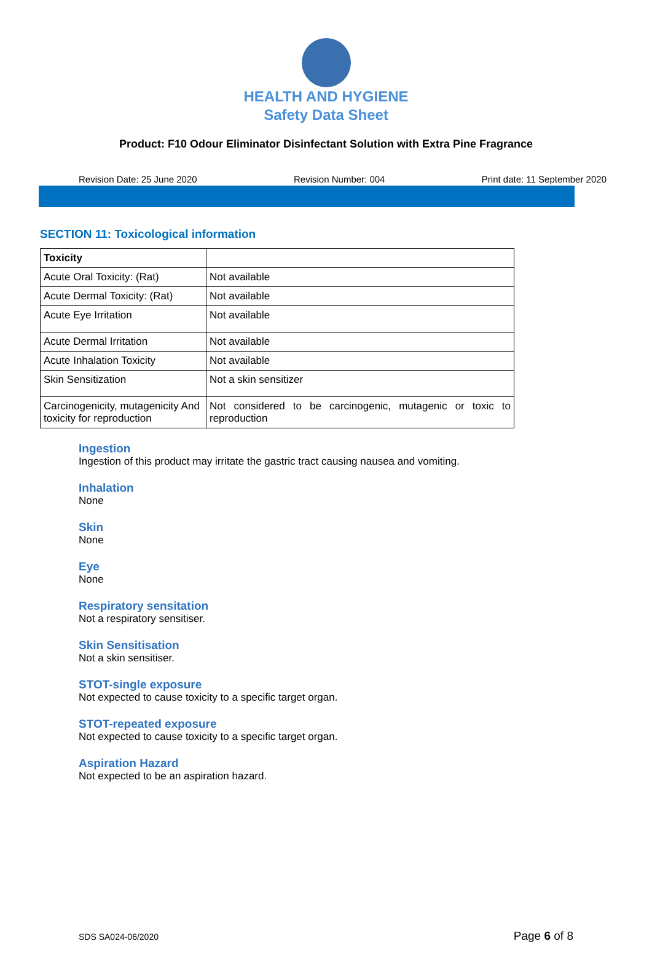HEALTH AND HYGIENE
Safety Data Sheet
Product: F10 Odour Eliminator Disinfectant Solution with Extra Pine Fragrance
Revision Date: 25 June 2020 Revision Number: 004 Print date: 11 September 2020
SECTION 11: Toxicological information
| Toxicity | |
| --- | --- |
| Acute Oral Toxicity: (Rat) | Not available |
| Acute Dermal Toxicity: (Rat) | Not available |
| Acute Eye Irritation | Not available |
| Acute Dermal Irritation | Not available |
| Acute Inhalation Toxicity | Not available |
| Skin Sensitization | Not a skin sensitizer |
| Carcinogenicity, mutagenicity And toxicity for reproduction | Not considered to be carcinogenic, mutagenic or toxic to reproduction |
Ingestion
Ingestion of this product may irritate the gastric tract causing nausea and vomiting.
Inhalation
None
Skin
None
Eye
None
Respiratory sensitation
Not a respiratory sensitiser.
Skin Sensitisation
Not a skin sensitiser.
STOT-single exposure
Not expected to cause toxicity to a specific target organ.
STOT-repeated exposure
Not expected to cause toxicity to a specific target organ.
Aspiration Hazard
Not expected to be an aspiration hazard.
SDS SA024-06/2020 Page 6 of 8